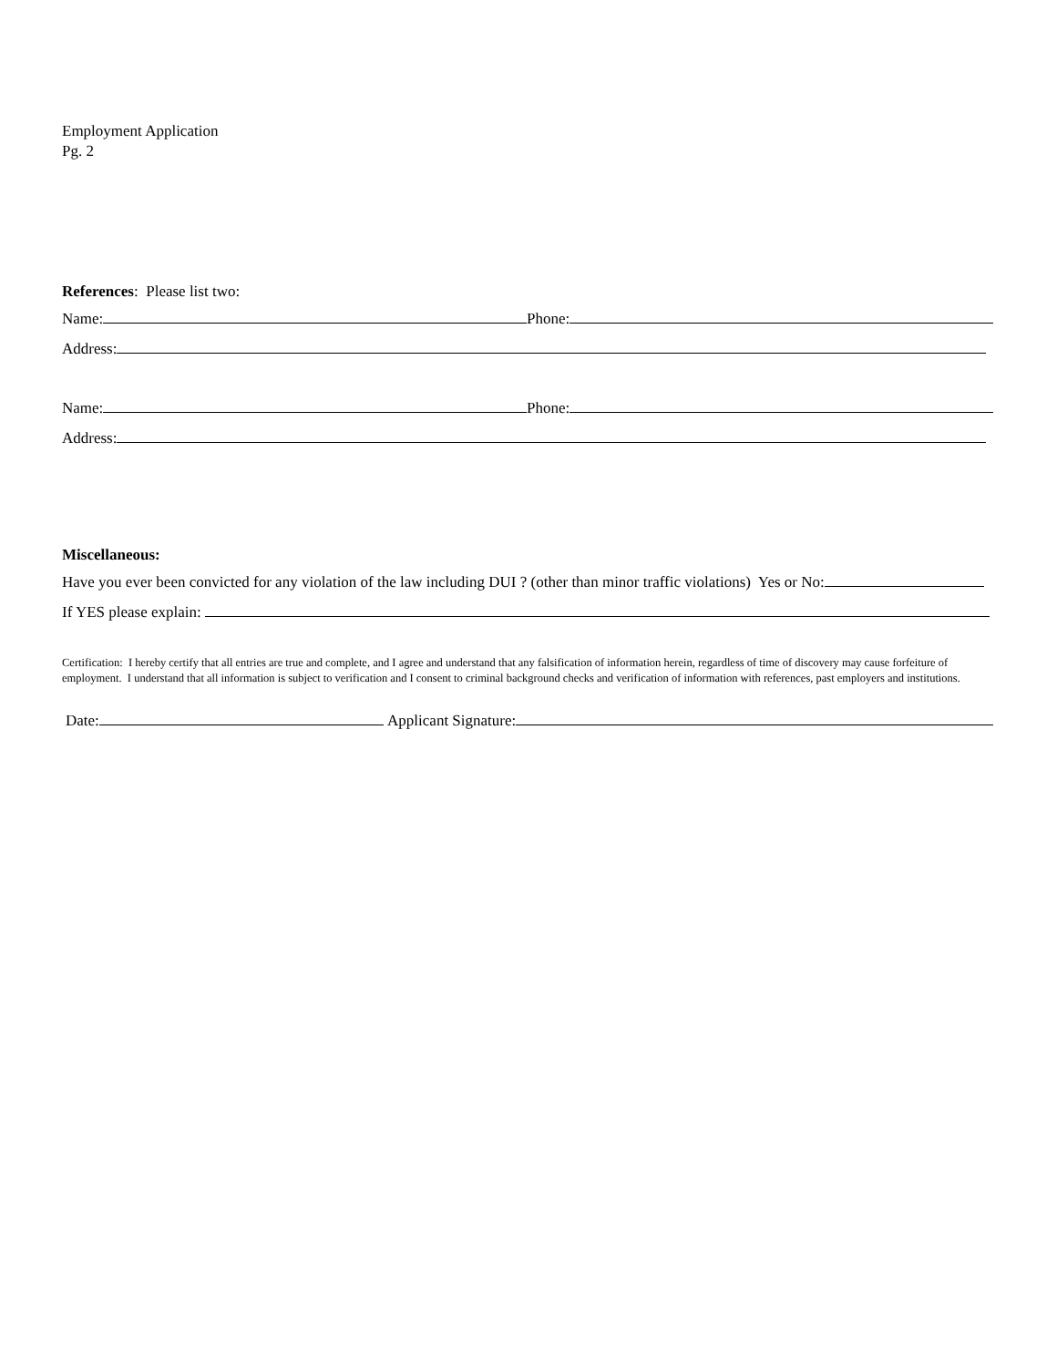Employment Application
Pg. 2
References: Please list two:
Name: Phone:
Address:
Name: Phone:
Address:
Miscellaneous:
Have you ever been convicted for any violation of the law including DUI ? (other than minor traffic violations) Yes or No:
If YES please explain:
Certification: I hereby certify that all entries are true and complete, and I agree and understand that any falsification of information herein, regardless of time of discovery may cause forfeiture of employment. I understand that all information is subject to verification and I consent to criminal background checks and verification of information with references, past employers and institutions.
Date: Applicant Signature: